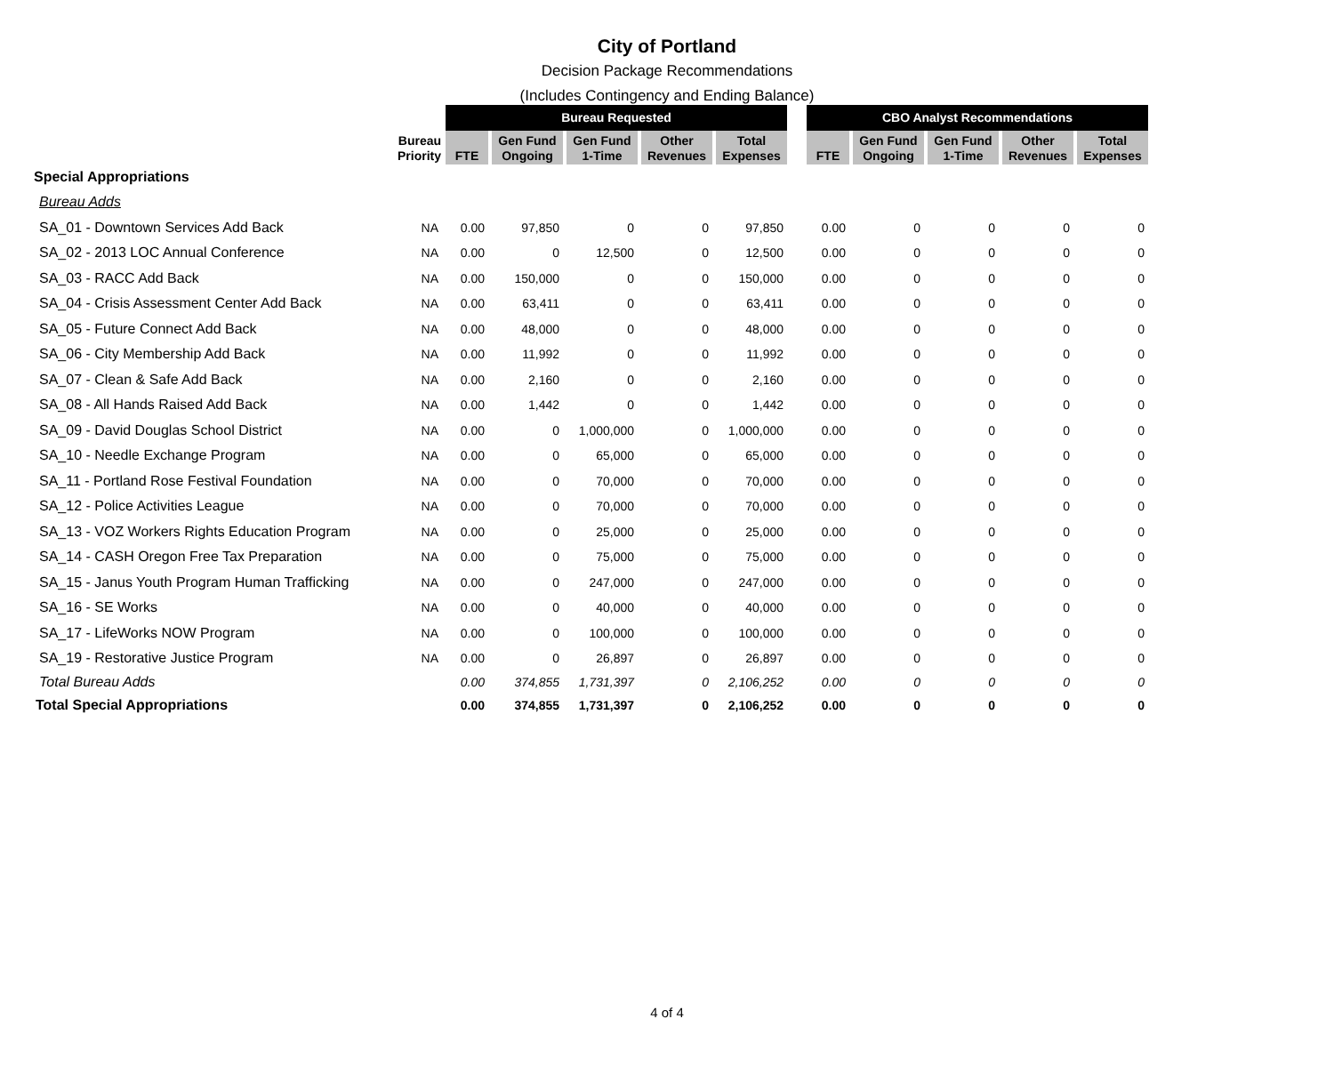City of Portland
Decision Package Recommendations
(Includes Contingency and Ending Balance)
| | | Bureau Requested | | | | | | CBO Analyst Recommendations | | | | |
| | Bureau Priority | FTE | Gen Fund Ongoing | Gen Fund 1-Time | Other Revenues | Total Expenses | | FTE | Gen Fund Ongoing | Gen Fund 1-Time | Other Revenues | Total Expenses |
| Special Appropriations | | | | | | | | | | | | |
| Bureau Adds | | | | | | | | | | | | |
| SA_01 - Downtown Services Add Back | NA | 0.00 | 97,850 | 0 | 0 | 97,850 | | 0.00 | 0 | 0 | 0 | 0 |
| SA_02 - 2013 LOC Annual Conference | NA | 0.00 | 0 | 12,500 | 0 | 12,500 | | 0.00 | 0 | 0 | 0 | 0 |
| SA_03 - RACC Add Back | NA | 0.00 | 150,000 | 0 | 0 | 150,000 | | 0.00 | 0 | 0 | 0 | 0 |
| SA_04 - Crisis Assessment Center Add Back | NA | 0.00 | 63,411 | 0 | 0 | 63,411 | | 0.00 | 0 | 0 | 0 | 0 |
| SA_05 - Future Connect Add Back | NA | 0.00 | 48,000 | 0 | 0 | 48,000 | | 0.00 | 0 | 0 | 0 | 0 |
| SA_06 - City Membership Add Back | NA | 0.00 | 11,992 | 0 | 0 | 11,992 | | 0.00 | 0 | 0 | 0 | 0 |
| SA_07 - Clean & Safe Add Back | NA | 0.00 | 2,160 | 0 | 0 | 2,160 | | 0.00 | 0 | 0 | 0 | 0 |
| SA_08 - All Hands Raised Add Back | NA | 0.00 | 1,442 | 0 | 0 | 1,442 | | 0.00 | 0 | 0 | 0 | 0 |
| SA_09 - David Douglas School District | NA | 0.00 | 0 | 1,000,000 | 0 | 1,000,000 | | 0.00 | 0 | 0 | 0 | 0 |
| SA_10 - Needle Exchange Program | NA | 0.00 | 0 | 65,000 | 0 | 65,000 | | 0.00 | 0 | 0 | 0 | 0 |
| SA_11 - Portland Rose Festival Foundation | NA | 0.00 | 0 | 70,000 | 0 | 70,000 | | 0.00 | 0 | 0 | 0 | 0 |
| SA_12 - Police Activities League | NA | 0.00 | 0 | 70,000 | 0 | 70,000 | | 0.00 | 0 | 0 | 0 | 0 |
| SA_13 - VOZ Workers Rights Education Program | NA | 0.00 | 0 | 25,000 | 0 | 25,000 | | 0.00 | 0 | 0 | 0 | 0 |
| SA_14 - CASH Oregon Free Tax Preparation | NA | 0.00 | 0 | 75,000 | 0 | 75,000 | | 0.00 | 0 | 0 | 0 | 0 |
| SA_15 - Janus Youth Program Human Trafficking | NA | 0.00 | 0 | 247,000 | 0 | 247,000 | | 0.00 | 0 | 0 | 0 | 0 |
| SA_16 - SE Works | NA | 0.00 | 0 | 40,000 | 0 | 40,000 | | 0.00 | 0 | 0 | 0 | 0 |
| SA_17 - LifeWorks NOW Program | NA | 0.00 | 0 | 100,000 | 0 | 100,000 | | 0.00 | 0 | 0 | 0 | 0 |
| SA_19 - Restorative Justice Program | NA | 0.00 | 0 | 26,897 | 0 | 26,897 | | 0.00 | 0 | 0 | 0 | 0 |
| Total Bureau Adds | | 0.00 | 374,855 | 1,731,397 | 0 | 2,106,252 | | 0.00 | 0 | 0 | 0 | 0 |
| Total Special Appropriations | | 0.00 | 374,855 | 1,731,397 | 0 | 2,106,252 | | 0.00 | 0 | 0 | 0 | 0 |
4 of 4